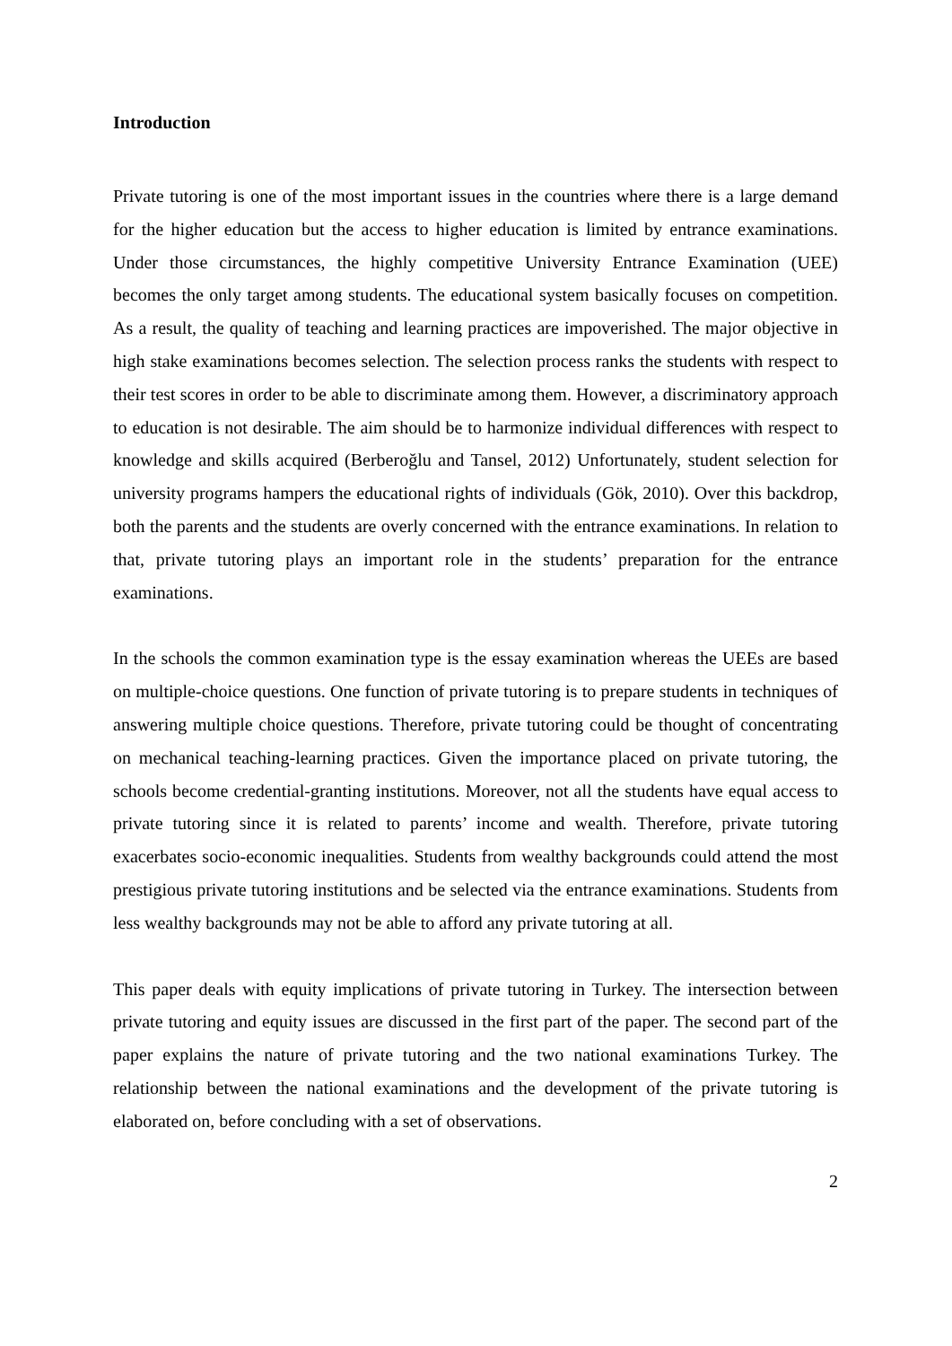Introduction
Private tutoring is one of the most important issues in the countries where there is a large demand for the higher education but the access to higher education is limited by entrance examinations. Under those circumstances, the highly competitive University Entrance Examination (UEE) becomes the only target among students. The educational system basically focuses on competition. As a result, the quality of teaching and learning practices are impoverished. The major objective in high stake examinations becomes selection. The selection process ranks the students with respect to their test scores in order to be able to discriminate among them. However, a discriminatory approach to education is not desirable. The aim should be to harmonize individual differences with respect to knowledge and skills acquired (Berberoğlu and Tansel, 2012) Unfortunately, student selection for university programs hampers the educational rights of individuals (Gök, 2010). Over this backdrop, both the parents and the students are overly concerned with the entrance examinations. In relation to that, private tutoring plays an important role in the students’ preparation for the entrance examinations.
In the schools the common examination type is the essay examination whereas the UEEs are based on multiple-choice questions. One function of private tutoring is to prepare students in techniques of answering multiple choice questions. Therefore, private tutoring could be thought of concentrating on mechanical teaching-learning practices. Given the importance placed on private tutoring, the schools become credential-granting institutions. Moreover, not all the students have equal access to private tutoring since it is related to parents’ income and wealth. Therefore, private tutoring exacerbates socio-economic inequalities. Students from wealthy backgrounds could attend the most prestigious private tutoring institutions and be selected via the entrance examinations. Students from less wealthy backgrounds may not be able to afford any private tutoring at all.
This paper deals with equity implications of private tutoring in Turkey. The intersection between private tutoring and equity issues are discussed in the first part of the paper. The second part of the paper explains the nature of private tutoring and the two national examinations Turkey. The relationship between the national examinations and the development of the private tutoring is elaborated on, before concluding with a set of observations.
2